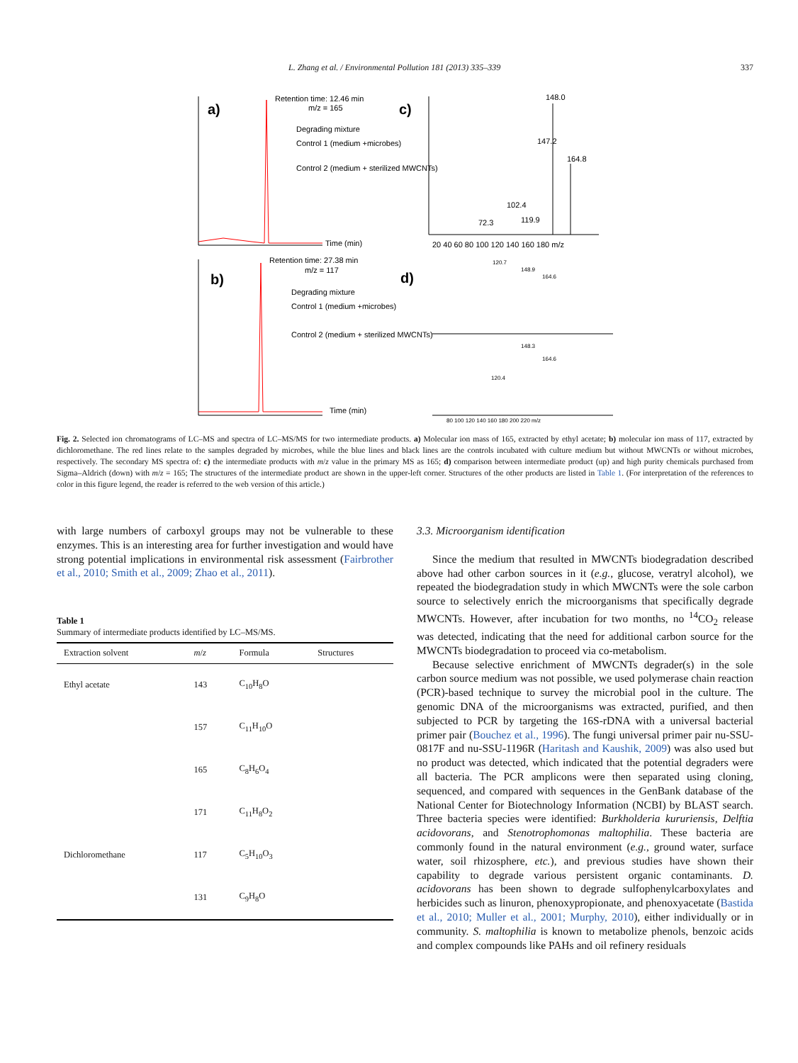L. Zhang et al. / Environmental Pollution 181 (2013) 335–339 337
a)
Retention time: 12.46 min
m/z = 165
Degrading mixture
Control 1 (medium +microbes)
Control 2 (medium + sterilized MWCNTs)
Time (min)
b)
Retention time: 27.38 min
m/z = 117
Degrading mixture
Control 1 (medium +microbes)
Control 2 (medium + sterilized MWCNTs)
Time (min)
c)
148.0
147.2
164.8
102.4
119.9
72.3
20 40 60 80 100 120 140 160 180 m/z
d)
120.7
148.9
164.6
148.3
164.6
120.4
80 100 120 140 160 180 200 220 m/z
Fig. 2. Selected ion chromatograms of LC–MS and spectra of LC–MS/MS for two intermediate products. a) Molecular ion mass of 165, extracted by ethyl acetate; b) molecular ion mass of 117, extracted by dichloromethane. The red lines relate to the samples degraded by microbes, while the blue lines and black lines are the controls incubated with culture medium but without MWCNTs or without microbes, respectively. The secondary MS spectra of: c) the intermediate products with m/z value in the primary MS as 165; d) comparison between intermediate product (up) and high purity chemicals purchased from Sigma–Aldrich (down) with m/z = 165; The structures of the intermediate product are shown in the upper-left corner. Structures of the other products are listed in Table 1. (For interpretation of the references to color in this figure legend, the reader is referred to the web version of this article.)
with large numbers of carboxyl groups may not be vulnerable to these enzymes. This is an interesting area for further investigation and would have strong potential implications in environmental risk assessment (Fairbrother et al., 2010; Smith et al., 2009; Zhao et al., 2011).
Table 1
Summary of intermediate products identified by LC–MS/MS.
| Extraction solvent | m / z | Formula | Structures |
| --- | --- | --- | --- |
| Ethyl acetate | 143 | C<sub>10</sub>H<sub>8</sub>O | |
| | 157 | C<sub>11</sub>H<sub>10</sub>O | |
| | 165 | C<sub>8</sub>H<sub>6</sub>O<sub>4</sub> | |
| | 171 | C<sub>11</sub>H<sub>8</sub>O<sub>2</sub> | |
| Dichloromethane | 117 | C<sub>5</sub>H<sub>10</sub>O<sub>3</sub> | |
| | 131 | C<sub>9</sub>H<sub>8</sub>O | |
3.3. Microorganism identification
Since the medium that resulted in MWCNTs biodegradation described above had other carbon sources in it (e.g., glucose, veratryl alcohol), we repeated the biodegradation study in which MWCNTs were the sole carbon source to selectively enrich the microorganisms that specifically degrade MWCNTs. However, after incubation for two months, no <sup>14</sup>CO<sub>2</sub> release was detected, indicating that the need for additional carbon source for the MWCNTs biodegradation to proceed via co-metabolism.
Because selective enrichment of MWCNTs degrader(s) in the sole carbon source medium was not possible, we used polymerase chain reaction (PCR)-based technique to survey the microbial pool in the culture. The genomic DNA of the microorganisms was extracted, purified, and then subjected to PCR by targeting the 16S-rDNA with a universal bacterial primer pair (Bouchez et al., 1996). The fungi universal primer pair nu-SSU-0817F and nu-SSU-1196R (Haritash and Kaushik, 2009) was also used but no product was detected, which indicated that the potential degraders were all bacteria. The PCR amplicons were then separated using cloning, sequenced, and compared with sequences in the GenBank database of the National Center for Biotechnology Information (NCBI) by BLAST search. Three bacteria species were identified: Burkholderia kururiensis, Delftia acidovorans, and Stenotrophomonas maltophilia. These bacteria are commonly found in the natural environment (e.g., ground water, surface water, soil rhizosphere, etc.), and previous studies have shown their capability to degrade various persistent organic contaminants. D. acidovorans has been shown to degrade sulfophenylcarboxylates and herbicides such as linuron, phenoxypropionate, and phenoxyacetate (Bastida et al., 2010; Muller et al., 2001; Murphy, 2010), either individually or in community. S. maltophilia is known to metabolize phenols, benzoic acids and complex compounds like PAHs and oil refinery residuals